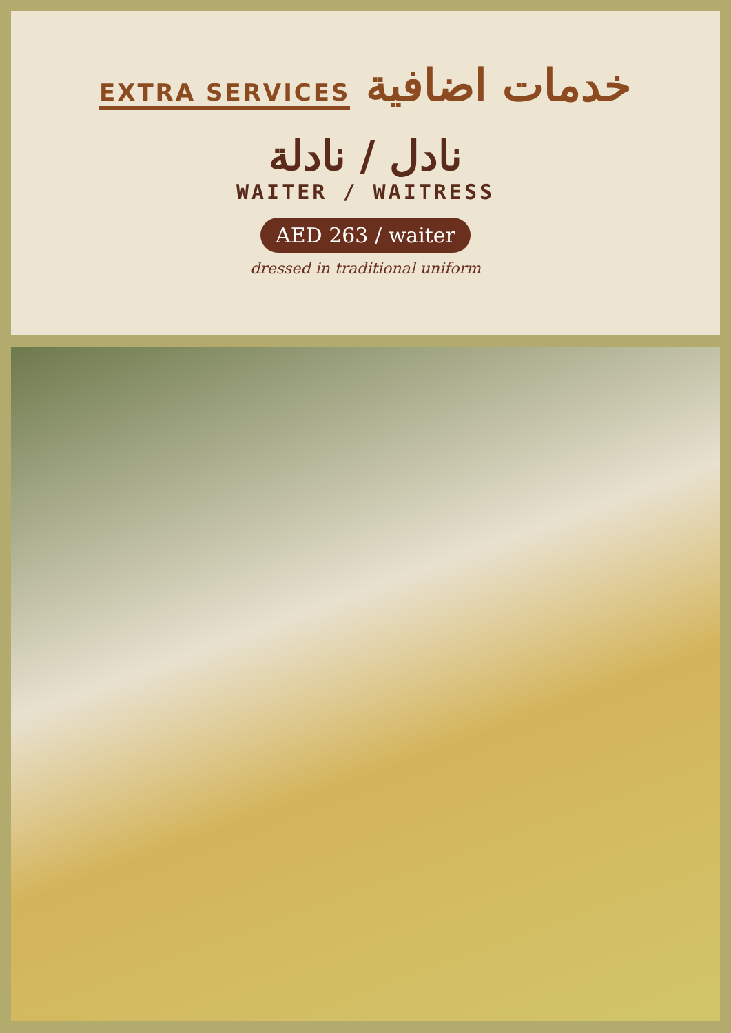خدمات اضافية EXTRA SERVICES
نادل / نادلة
WAITER / WAITRESS
AED 263 / waiter
dressed in traditional uniform